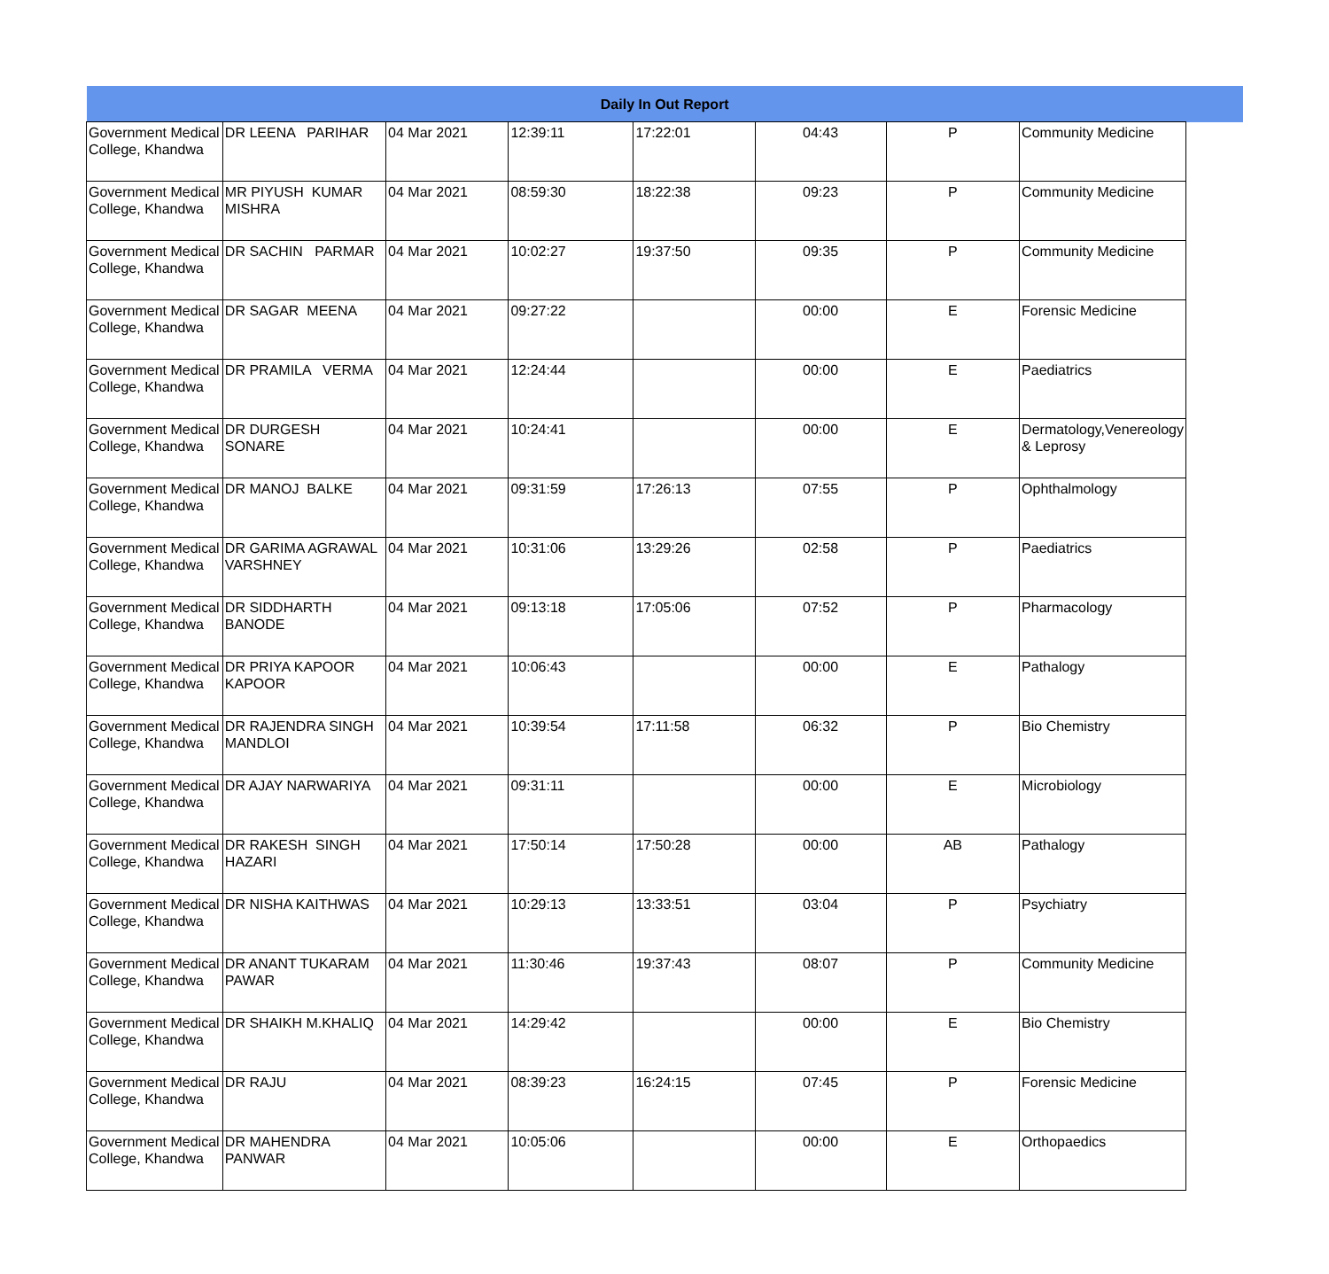| Daily In Out Report | | | | | | | | |
| Government Medical College, Khandwa | DR LEENA PARIHAR | 04 Mar 2021 | 12:39:11 | 17:22:01 | 04:43 | P | Community Medicine | |
| Government Medical College, Khandwa | MR PIYUSH KUMAR MISHRA | 04 Mar 2021 | 08:59:30 | 18:22:38 | 09:23 | P | Community Medicine | |
| Government Medical College, Khandwa | DR SACHIN PARMAR | 04 Mar 2021 | 10:02:27 | 19:37:50 | 09:35 | P | Community Medicine | |
| Government Medical College, Khandwa | DR SAGAR MEENA | 04 Mar 2021 | 09:27:22 | | 00:00 | E | Forensic Medicine | |
| Government Medical College, Khandwa | DR PRAMILA VERMA | 04 Mar 2021 | 12:24:44 | | 00:00 | E | Paediatrics | |
| Government Medical College, Khandwa | DR DURGESH SONARE | 04 Mar 2021 | 10:24:41 | | 00:00 | E | Dermatology,Venereology & Leprosy | |
| Government Medical College, Khandwa | DR MANOJ BALKE | 04 Mar 2021 | 09:31:59 | 17:26:13 | 07:55 | P | Ophthalmology | |
| Government Medical College, Khandwa | DR GARIMA AGRAWAL VARSHNEY | 04 Mar 2021 | 10:31:06 | 13:29:26 | 02:58 | P | Paediatrics | |
| Government Medical College, Khandwa | DR SIDDHARTH BANODE | 04 Mar 2021 | 09:13:18 | 17:05:06 | 07:52 | P | Pharmacology | |
| Government Medical College, Khandwa | DR PRIYA KAPOOR KAPOOR | 04 Mar 2021 | 10:06:43 | | 00:00 | E | Pathalogy | |
| Government Medical College, Khandwa | DR RAJENDRA SINGH MANDLOI | 04 Mar 2021 | 10:39:54 | 17:11:58 | 06:32 | P | Bio Chemistry | |
| Government Medical College, Khandwa | DR AJAY NARWARIYA | 04 Mar 2021 | 09:31:11 | | 00:00 | E | Microbiology | |
| Government Medical College, Khandwa | DR RAKESH SINGH HAZARI | 04 Mar 2021 | 17:50:14 | 17:50:28 | 00:00 | AB | Pathalogy | |
| Government Medical College, Khandwa | DR NISHA KAITHWAS | 04 Mar 2021 | 10:29:13 | 13:33:51 | 03:04 | P | Psychiatry | |
| Government Medical College, Khandwa | DR ANANT TUKARAM PAWAR | 04 Mar 2021 | 11:30:46 | 19:37:43 | 08:07 | P | Community Medicine | |
| Government Medical College, Khandwa | DR SHAIKH M.KHALIQ | 04 Mar 2021 | 14:29:42 | | 00:00 | E | Bio Chemistry | |
| Government Medical College, Khandwa | DR RAJU | 04 Mar 2021 | 08:39:23 | 16:24:15 | 07:45 | P | Forensic Medicine | |
| Government Medical College, Khandwa | DR MAHENDRA PANWAR | 04 Mar 2021 | 10:05:06 | | 00:00 | E | Orthopaedics | |